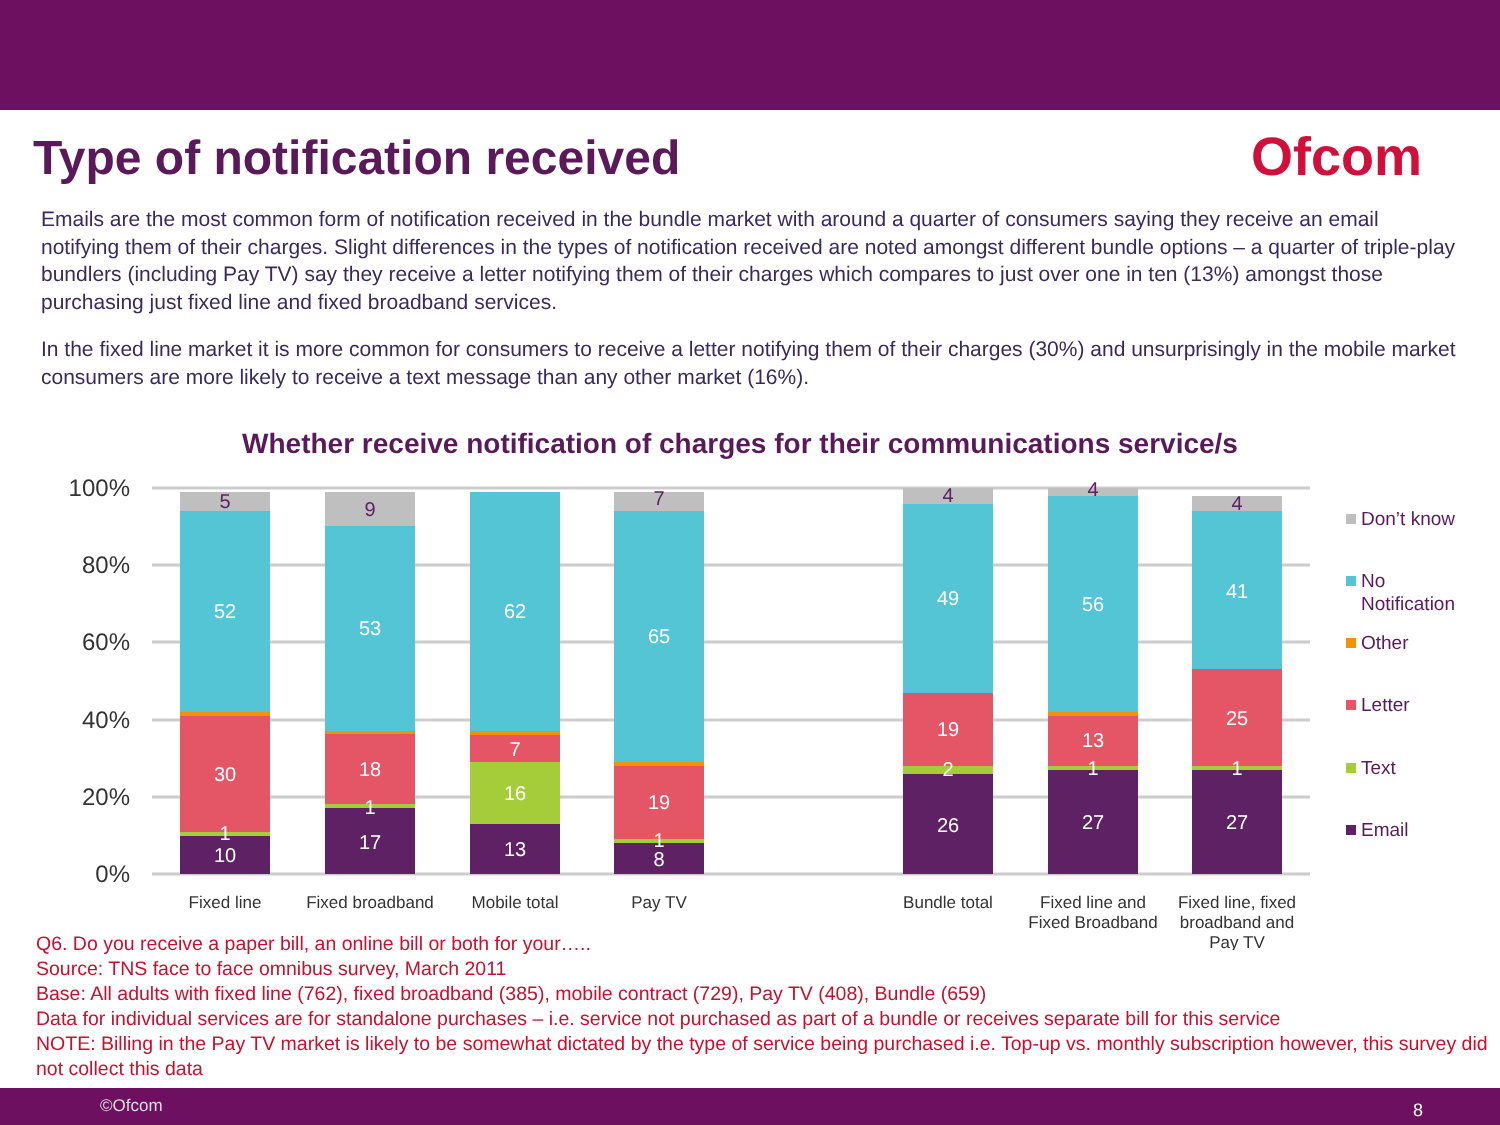Type of notification received
Ofcom
Emails are the most common form of notification received in the bundle market with around a quarter of consumers saying they receive an email notifying them of their charges. Slight differences in the types of notification received are noted amongst different bundle options – a quarter of triple-play bundlers (including Pay TV) say they receive a letter notifying them of their charges which compares to just over one in ten (13%) amongst those purchasing just fixed line and fixed broadband services.
In the fixed line market it is more common for consumers to receive a letter notifying them of their charges (30%) and unsurprisingly in the mobile market consumers are more likely to receive a text message than any other market (16%).
Whether receive notification of charges for their communications service/s
100%
80%
60%
40%
20%
0%
10
1
30
52
5
17
1
18
53
9
13
16
7
62
8
1
19
65
7
26
2
19
49
4
27
1
13
56
4
27
1
25
41
4
Fixed line
Fixed broadband
Mobile total
Pay TV
Bundle total
Fixed line and
Fixed Broadband
Fixed line, fixed
broadband and
Pay TV
Don’t know
No
Notification
Other
Letter
Text
Email
Q6. Do you receive a paper bill, an online bill or both for your…..
Source: TNS face to face omnibus survey, March 2011
Base: All adults with fixed line (762), fixed broadband (385), mobile contract (729), Pay TV (408), Bundle (659)
Data for individual services are for standalone purchases – i.e. service not purchased as part of a bundle or receives separate bill for this service
NOTE: Billing in the Pay TV market is likely to be somewhat dictated by the type of service being purchased i.e. Top-up vs. monthly subscription however, this survey did not collect this data
©Ofcom 8